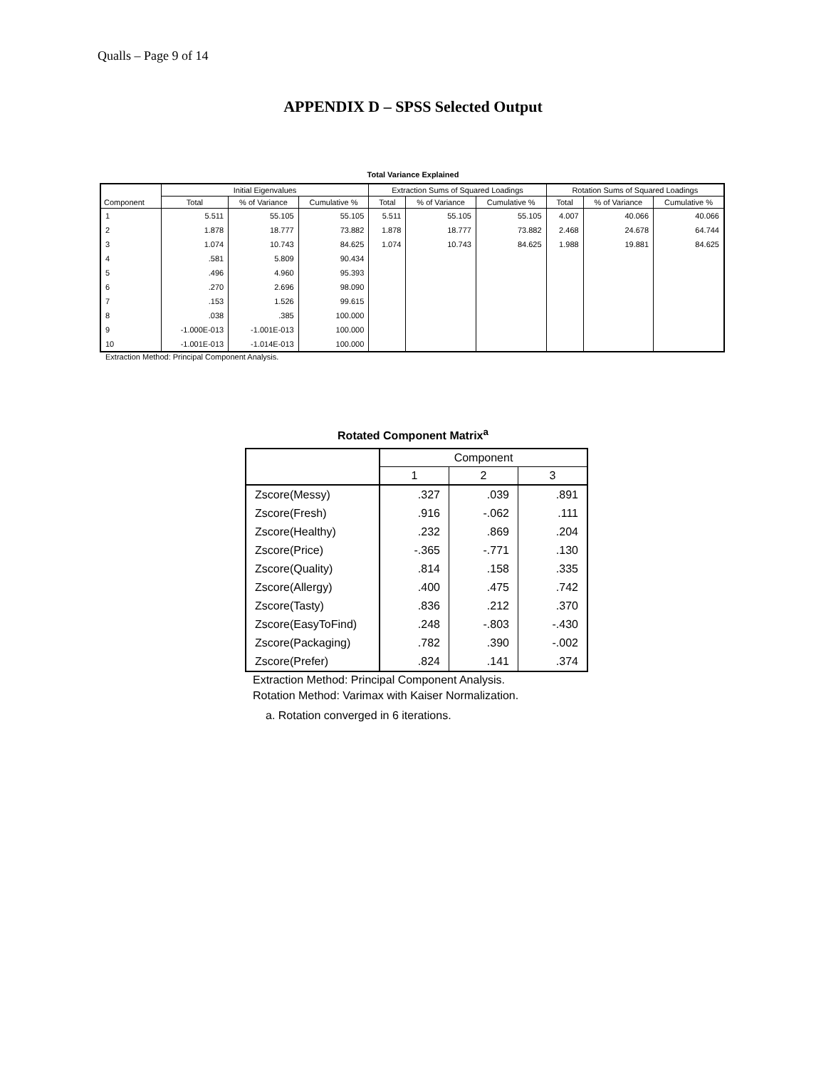Qualls – Page 9 of 14
APPENDIX D – SPSS Selected Output
Total Variance Explained
| Component | Initial Eigenvalues | | | Extraction Sums of Squared Loadings | | | Rotation Sums of Squared Loadings | | |
| --- | --- | --- | --- | --- | --- | --- | --- | --- | --- |
| | Total | % of Variance | Cumulative % | Total | % of Variance | Cumulative % | Total | % of Variance | Cumulative % |
| 1 | 5.511 | 55.105 | 55.105 | 5.511 | 55.105 | 55.105 | 4.007 | 40.066 | 40.066 |
| 2 | 1.878 | 18.777 | 73.882 | 1.878 | 18.777 | 73.882 | 2.468 | 24.678 | 64.744 |
| 3 | 1.074 | 10.743 | 84.625 | 1.074 | 10.743 | 84.625 | 1.988 | 19.881 | 84.625 |
| 4 | .581 | 5.809 | 90.434 | | | | | | |
| 5 | .496 | 4.960 | 95.393 | | | | | | |
| 6 | .270 | 2.696 | 98.090 | | | | | | |
| 7 | .153 | 1.526 | 99.615 | | | | | | |
| 8 | .038 | .385 | 100.000 | | | | | | |
| 9 | -1.000E-013 | -1.001E-013 | 100.000 | | | | | | |
| 10 | -1.001E-013 | -1.014E-013 | 100.000 | | | | | | |
Extraction Method: Principal Component Analysis.
Rotated Component Matrix<sup>a</sup>
| | Component | | |
| --- | --- | --- | --- |
| | 1 | 2 | 3 |
| Zscore(Messy) | .327 | .039 | .891 |
| Zscore(Fresh) | .916 | -.062 | .111 |
| Zscore(Healthy) | .232 | .869 | .204 |
| Zscore(Price) | -.365 | -.771 | .130 |
| Zscore(Quality) | .814 | .158 | .335 |
| Zscore(Allergy) | .400 | .475 | .742 |
| Zscore(Tasty) | .836 | .212 | .370 |
| Zscore(EasyToFind) | .248 | -.803 | -.430 |
| Zscore(Packaging) | .782 | .390 | -.002 |
| Zscore(Prefer) | .824 | .141 | .374 |
Extraction Method: Principal Component Analysis.
Rotation Method: Varimax with Kaiser Normalization.
a. Rotation converged in 6 iterations.